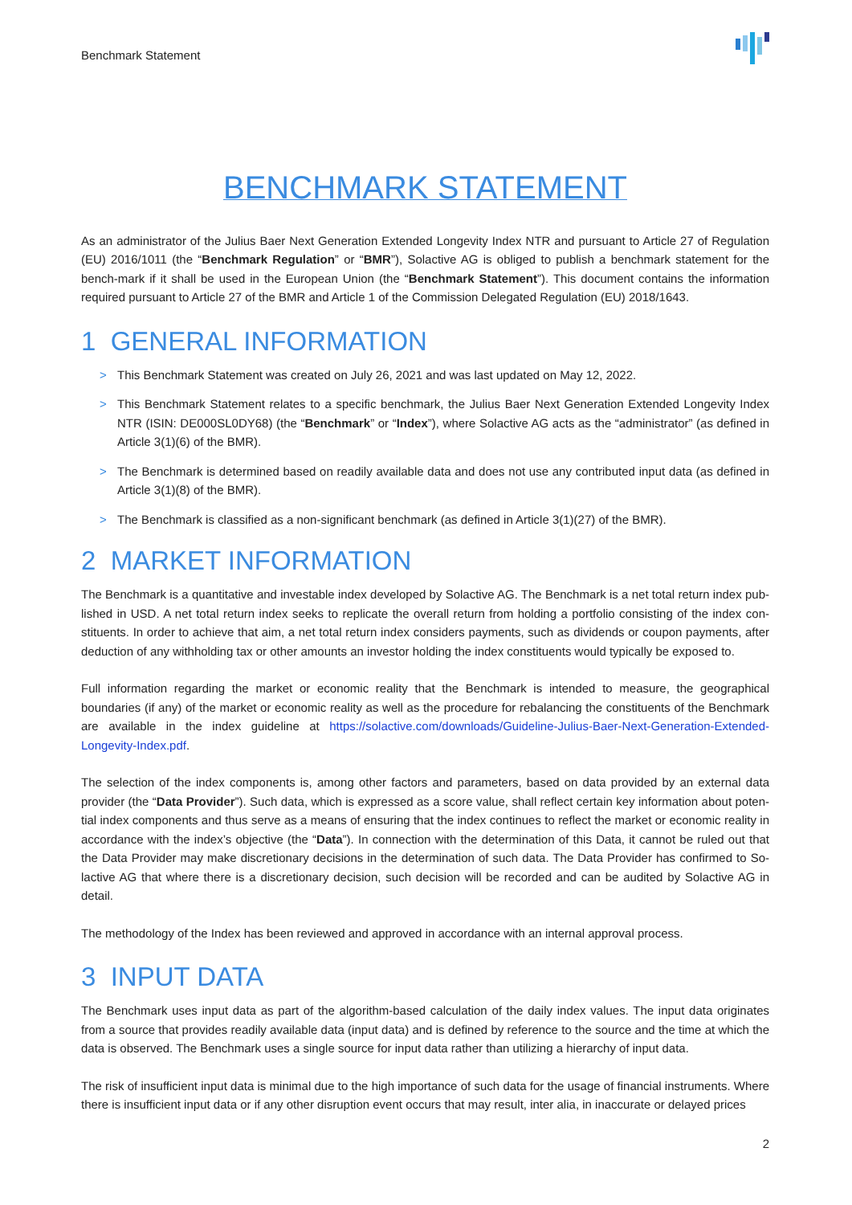Benchmark Statement
BENCHMARK STATEMENT
As an administrator of the Julius Baer Next Generation Extended Longevity Index NTR and pursuant to Article 27 of Regulation (EU) 2016/1011 (the “Benchmark Regulation” or “BMR”), Solactive AG is obliged to publish a benchmark statement for the bench-mark if it shall be used in the European Union (the “Benchmark Statement”). This document contains the information required pursuant to Article 27 of the BMR and Article 1 of the Commission Delegated Regulation (EU) 2018/1643.
1 GENERAL INFORMATION
> This Benchmark Statement was created on July 26, 2021 and was last updated on May 12, 2022.
> This Benchmark Statement relates to a specific benchmark, the Julius Baer Next Generation Extended Longevity Index NTR (ISIN: DE000SL0DY68) (the “Benchmark” or “Index”), where Solactive AG acts as the “administrator” (as defined in Article 3(1)(6) of the BMR).
> The Benchmark is determined based on readily available data and does not use any contributed input data (as defined in Article 3(1)(8) of the BMR).
> The Benchmark is classified as a non-significant benchmark (as defined in Article 3(1)(27) of the BMR).
2 MARKET INFORMATION
The Benchmark is a quantitative and investable index developed by Solactive AG. The Benchmark is a net total return index pub-lished in USD. A net total return index seeks to replicate the overall return from holding a portfolio consisting of the index con-stituents. In order to achieve that aim, a net total return index considers payments, such as dividends or coupon payments, after deduction of any withholding tax or other amounts an investor holding the index constituents would typically be exposed to.
Full information regarding the market or economic reality that the Benchmark is intended to measure, the geographical boundaries (if any) of the market or economic reality as well as the procedure for rebalancing the constituents of the Benchmark are available in the index guideline at https://solactive.com/downloads/Guideline-Julius-Baer-Next-Generation-Extended-Longevity-Index.pdf.
The selection of the index components is, among other factors and parameters, based on data provided by an external data provider (the “Data Provider”). Such data, which is expressed as a score value, shall reflect certain key information about poten-tial index components and thus serve as a means of ensuring that the index continues to reflect the market or economic reality in accordance with the index’s objective (the “Data”). In connection with the determination of this Data, it cannot be ruled out that the Data Provider may make discretionary decisions in the determination of such data. The Data Provider has confirmed to So-lactive AG that where there is a discretionary decision, such decision will be recorded and can be audited by Solactive AG in detail.
The methodology of the Index has been reviewed and approved in accordance with an internal approval process.
3 INPUT DATA
The Benchmark uses input data as part of the algorithm-based calculation of the daily index values. The input data originates from a source that provides readily available data (input data) and is defined by reference to the source and the time at which the data is observed. The Benchmark uses a single source for input data rather than utilizing a hierarchy of input data.
The risk of insufficient input data is minimal due to the high importance of such data for the usage of financial instruments. Where there is insufficient input data or if any other disruption event occurs that may result, inter alia, in inaccurate or delayed prices
2